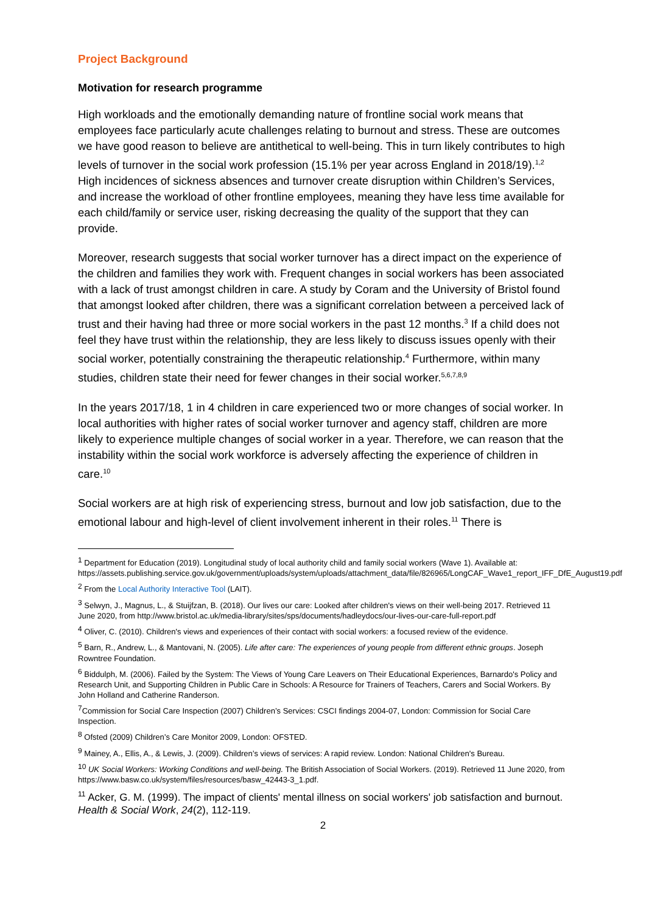Project Background
Motivation for research programme
High workloads and the emotionally demanding nature of frontline social work means that employees face particularly acute challenges relating to burnout and stress. These are outcomes we have good reason to believe are antithetical to well-being. This in turn likely contributes to high levels of turnover in the social work profession (15.1% per year across England in 2018/19).<sup>1,2</sup> High incidences of sickness absences and turnover create disruption within Children’s Services, and increase the workload of other frontline employees, meaning they have less time available for each child/family or service user, risking decreasing the quality of the support that they can provide.
Moreover, research suggests that social worker turnover has a direct impact on the experience of the children and families they work with. Frequent changes in social workers has been associated with a lack of trust amongst children in care. A study by Coram and the University of Bristol found that amongst looked after children, there was a significant correlation between a perceived lack of trust and their having had three or more social workers in the past 12 months.<sup>3</sup> If a child does not feel they have trust within the relationship, they are less likely to discuss issues openly with their social worker, potentially constraining the therapeutic relationship.<sup>4</sup> Furthermore, within many studies, children state their need for fewer changes in their social worker.<sup>5,6,7,8,9</sup>
In the years 2017/18, 1 in 4 children in care experienced two or more changes of social worker. In local authorities with higher rates of social worker turnover and agency staff, children are more likely to experience multiple changes of social worker in a year. Therefore, we can reason that the instability within the social work workforce is adversely affecting the experience of children in care.<sup>10</sup>
Social workers are at high risk of experiencing stress, burnout and low job satisfaction, due to the emotional labour and high-level of client involvement inherent in their roles.<sup>11</sup> There is
<sup>1</sup> Department for Education (2019). Longitudinal study of local authority child and family social workers (Wave 1). Available at: https://assets.publishing.service.gov.uk/government/uploads/system/uploads/attachment_data/file/826965/LongCAF_Wave1_report_IFF_DfE_August19.pdf
<sup>2</sup> From the Local Authority Interactive Tool (LAIT).
<sup>3</sup> Selwyn, J., Magnus, L., & Stuijfzan, B. (2018). Our lives our care: Looked after children's views on their well-being 2017. Retrieved 11 June 2020, from http://www.bristol.ac.uk/media-library/sites/sps/documents/hadleydocs/our-lives-our-care-full-report.pdf
<sup>4</sup> Oliver, C. (2010). Children's views and experiences of their contact with social workers: a focused review of the evidence.
<sup>5</sup> Barn, R., Andrew, L., & Mantovani, N. (2005). Life after care: The experiences of young people from different ethnic groups. Joseph Rowntree Foundation.
<sup>6</sup> Biddulph, M. (2006). Failed by the System: The Views of Young Care Leavers on Their Educational Experiences, Barnardo's Policy and Research Unit, and Supporting Children in Public Care in Schools: A Resource for Trainers of Teachers, Carers and Social Workers. By John Holland and Catherine Randerson.
<sup>7</sup> Commission for Social Care Inspection (2007) Children’s Services: CSCI findings 2004-07, London: Commission for Social Care Inspection.
<sup>8</sup> Ofsted (2009) Children’s Care Monitor 2009, London: OFSTED.
<sup>9</sup> Mainey, A., Ellis, A., & Lewis, J. (2009). Children’s views of services: A rapid review. London: National Children's Bureau.
<sup>10</sup> UK Social Workers: Working Conditions and well-being. The British Association of Social Workers. (2019). Retrieved 11 June 2020, from https://www.basw.co.uk/system/files/resources/basw_42443-3_1.pdf.
<sup>11</sup> Acker, G. M. (1999). The impact of clients' mental illness on social workers' job satisfaction and burnout. Health & Social Work, 24(2), 112-119.
2